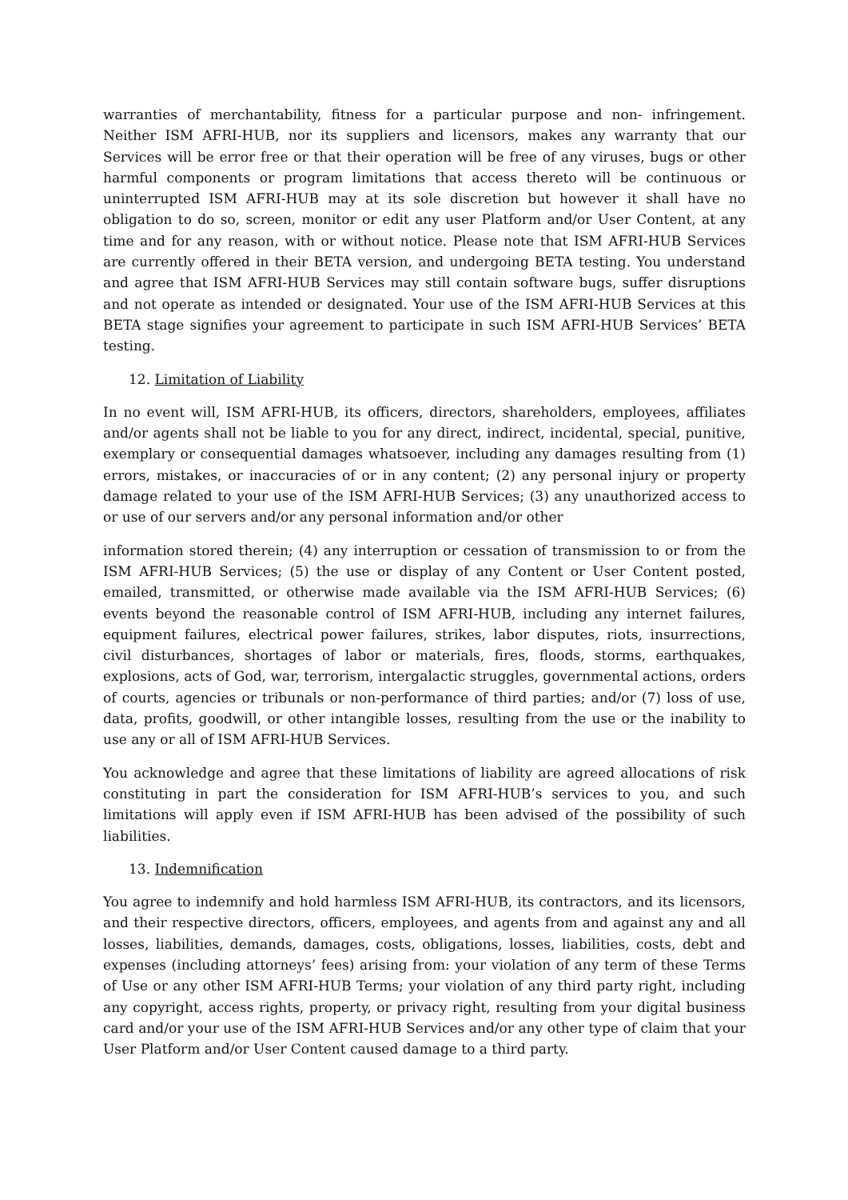warranties of merchantability, fitness for a particular purpose and non- infringement. Neither ISM AFRI-HUB, nor its suppliers and licensors, makes any warranty that our Services will be error free or that their operation will be free of any viruses, bugs or other harmful components or program limitations that access thereto will be continuous or uninterrupted ISM AFRI-HUB may at its sole discretion but however it shall have no obligation to do so, screen, monitor or edit any user Platform and/or User Content, at any time and for any reason, with or without notice. Please note that ISM AFRI-HUB Services are currently offered in their BETA version, and undergoing BETA testing. You understand and agree that ISM AFRI-HUB Services may still contain software bugs, suffer disruptions and not operate as intended or designated. Your use of the ISM AFRI-HUB Services at this BETA stage signifies your agreement to participate in such ISM AFRI-HUB Services’ BETA testing.
12. Limitation of Liability
In no event will, ISM AFRI-HUB, its officers, directors, shareholders, employees, affiliates and/or agents shall not be liable to you for any direct, indirect, incidental, special, punitive, exemplary or consequential damages whatsoever, including any damages resulting from (1) errors, mistakes, or inaccuracies of or in any content; (2) any personal injury or property damage related to your use of the ISM AFRI-HUB Services; (3) any unauthorized access to or use of our servers and/or any personal information and/or other
information stored therein; (4) any interruption or cessation of transmission to or from the ISM AFRI-HUB Services; (5) the use or display of any Content or User Content posted, emailed, transmitted, or otherwise made available via the ISM AFRI-HUB Services; (6) events beyond the reasonable control of ISM AFRI-HUB, including any internet failures, equipment failures, electrical power failures, strikes, labor disputes, riots, insurrections, civil disturbances, shortages of labor or materials, fires, floods, storms, earthquakes, explosions, acts of God, war, terrorism, intergalactic struggles, governmental actions, orders of courts, agencies or tribunals or non-performance of third parties; and/or (7) loss of use, data, profits, goodwill, or other intangible losses, resulting from the use or the inability to use any or all of ISM AFRI-HUB Services.
You acknowledge and agree that these limitations of liability are agreed allocations of risk constituting in part the consideration for ISM AFRI-HUB’s services to you, and such limitations will apply even if ISM AFRI-HUB has been advised of the possibility of such liabilities.
13. Indemnification
You agree to indemnify and hold harmless ISM AFRI-HUB, its contractors, and its licensors, and their respective directors, officers, employees, and agents from and against any and all losses, liabilities, demands, damages, costs, obligations, losses, liabilities, costs, debt and expenses (including attorneys’ fees) arising from: your violation of any term of these Terms of Use or any other ISM AFRI-HUB Terms; your violation of any third party right, including any copyright, access rights, property, or privacy right, resulting from your digital business card and/or your use of the ISM AFRI-HUB Services and/or any other type of claim that your User Platform and/or User Content caused damage to a third party.